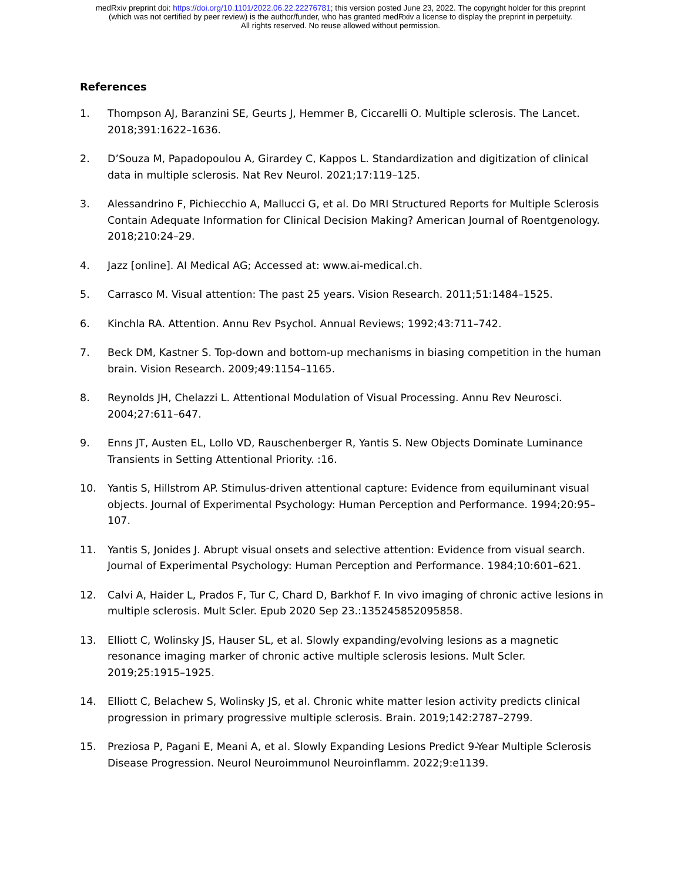medRxiv preprint doi: https://doi.org/10.1101/2022.06.22.22276781; this version posted June 23, 2022. The copyright holder for this preprint
(which was not certified by peer review) is the author/funder, who has granted medRxiv a license to display the preprint in perpetuity.
All rights reserved. No reuse allowed without permission.
References
1. Thompson AJ, Baranzini SE, Geurts J, Hemmer B, Ciccarelli O. Multiple sclerosis. The Lancet. 2018;391:1622–1636.
2. D’Souza M, Papadopoulou A, Girardey C, Kappos L. Standardization and digitization of clinical data in multiple sclerosis. Nat Rev Neurol. 2021;17:119–125.
3. Alessandrino F, Pichiecchio A, Mallucci G, et al. Do MRI Structured Reports for Multiple Sclerosis Contain Adequate Information for Clinical Decision Making? American Journal of Roentgenology. 2018;210:24–29.
4. Jazz [online]. AI Medical AG; Accessed at: www.ai-medical.ch.
5. Carrasco M. Visual attention: The past 25 years. Vision Research. 2011;51:1484–1525.
6. Kinchla RA. Attention. Annu Rev Psychol. Annual Reviews; 1992;43:711–742.
7. Beck DM, Kastner S. Top-down and bottom-up mechanisms in biasing competition in the human brain. Vision Research. 2009;49:1154–1165.
8. Reynolds JH, Chelazzi L. Attentional Modulation of Visual Processing. Annu Rev Neurosci. 2004;27:611–647.
9. Enns JT, Austen EL, Lollo VD, Rauschenberger R, Yantis S. New Objects Dominate Luminance Transients in Setting Attentional Priority. :16.
10. Yantis S, Hillstrom AP. Stimulus-driven attentional capture: Evidence from equiluminant visual objects. Journal of Experimental Psychology: Human Perception and Performance. 1994;20:95–107.
11. Yantis S, Jonides J. Abrupt visual onsets and selective attention: Evidence from visual search. Journal of Experimental Psychology: Human Perception and Performance. 1984;10:601–621.
12. Calvi A, Haider L, Prados F, Tur C, Chard D, Barkhof F. In vivo imaging of chronic active lesions in multiple sclerosis. Mult Scler. Epub 2020 Sep 23.:135245852095858.
13. Elliott C, Wolinsky JS, Hauser SL, et al. Slowly expanding/evolving lesions as a magnetic resonance imaging marker of chronic active multiple sclerosis lesions. Mult Scler. 2019;25:1915–1925.
14. Elliott C, Belachew S, Wolinsky JS, et al. Chronic white matter lesion activity predicts clinical progression in primary progressive multiple sclerosis. Brain. 2019;142:2787–2799.
15. Preziosa P, Pagani E, Meani A, et al. Slowly Expanding Lesions Predict 9-Year Multiple Sclerosis Disease Progression. Neurol Neuroimmunol Neuroinflamm. 2022;9:e1139.